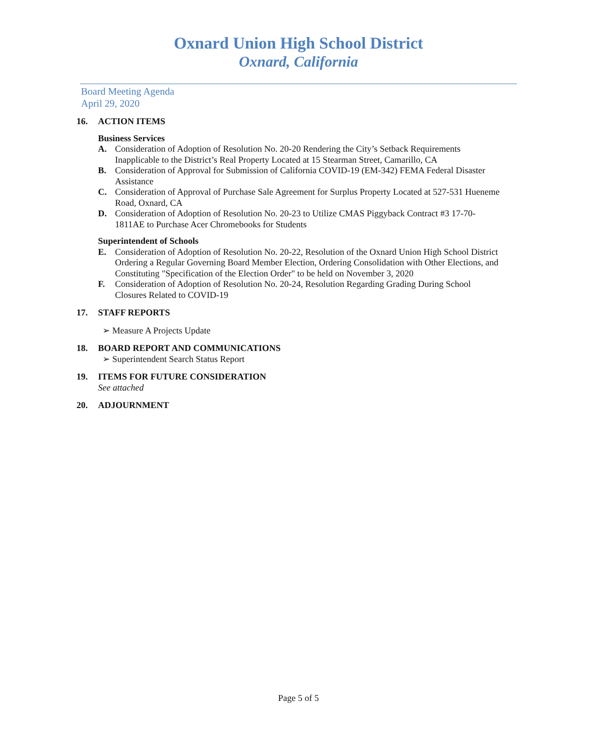Oxnard Union High School District
Oxnard, California
Board Meeting Agenda
April 29, 2020
16. ACTION ITEMS
Business Services
A. Consideration of Adoption of Resolution No. 20-20 Rendering the City’s Setback Requirements Inapplicable to the District’s Real Property Located at 15 Stearman Street, Camarillo, CA
B. Consideration of Approval for Submission of California COVID-19 (EM-342) FEMA Federal Disaster Assistance
C. Consideration of Approval of Purchase Sale Agreement for Surplus Property Located at 527-531 Hueneme Road, Oxnard, CA
D. Consideration of Adoption of Resolution No. 20-23 to Utilize CMAS Piggyback Contract #3 17-70-1811AE to Purchase Acer Chromebooks for Students
Superintendent of Schools
E. Consideration of Adoption of Resolution No. 20-22, Resolution of the Oxnard Union High School District Ordering a Regular Governing Board Member Election, Ordering Consolidation with Other Elections, and Constituting "Specification of the Election Order" to be held on November 3, 2020
F. Consideration of Adoption of Resolution No. 20-24, Resolution Regarding Grading During School Closures Related to COVID-19
17. STAFF REPORTS
➢ Measure A Projects Update
18. BOARD REPORT AND COMMUNICATIONS
➢ Superintendent Search Status Report
19. ITEMS FOR FUTURE CONSIDERATION
See attached
20. ADJOURNMENT
Page 5 of 5